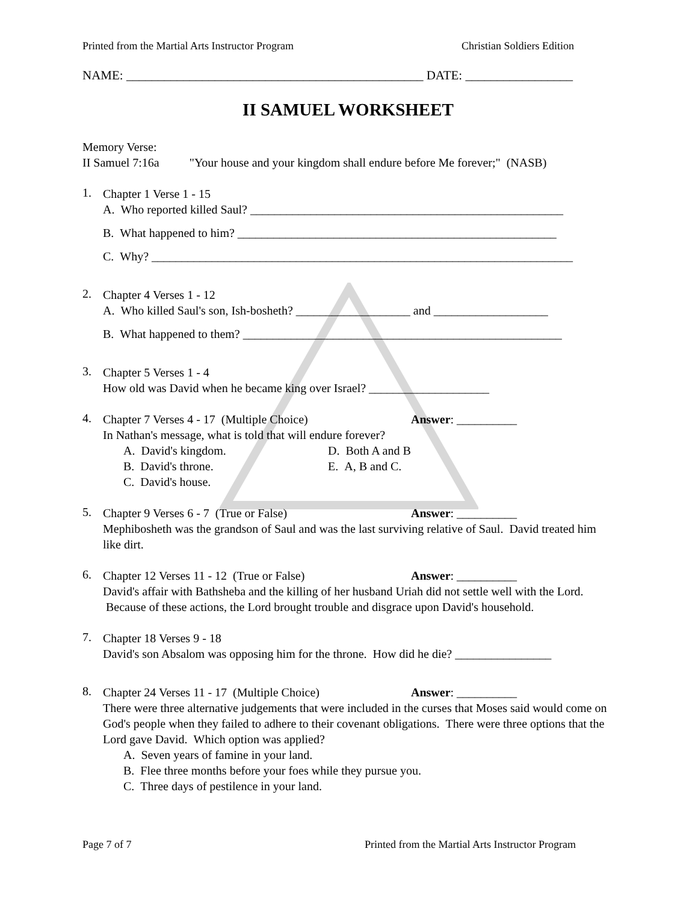Printed from the Martial Arts Instructor Program Christian Soldiers Edition
NAME: _______________________________________________ DATE: _________________
II SAMUEL WORKSHEET
Memory Verse:
II Samuel 7:16a "Your house and your kingdom shall endure before Me forever;" (NASB)
1.
Chapter 1 Verse 1 - 15
A. Who reported killed Saul? ____________________________________________________
B. What happened to him? _____________________________________________________
C. Why? ______________________________________________________________________
2.
Chapter 4 Verses 1 - 12
A. Who killed Saul's son, Ish-bosheth? ___________________ and ___________________
B. What happened to them? _____________________________________________________
3.
Chapter 5 Verses 1 - 4
How old was David when he became king over Israel? ____________________
4.
Chapter 7 Verses 4 - 17 (Multiple Choice) Answer: __________
In Nathan's message, what is told that will endure forever?
A. David's kingdom. D. Both A and B B. David's throne. E. A, B and C. C. David's house.
5.
Chapter 9 Verses 6 - 7 (True or False) Answer: __________
Mephibosheth was the grandson of Saul and was the last surviving relative of Saul. David treated him like dirt.
6.
Chapter 12 Verses 11 - 12 (True or False) Answer: __________
David's affair with Bathsheba and the killing of her husband Uriah did not settle well with the Lord. Because of these actions, the Lord brought trouble and disgrace upon David's household.
7.
Chapter 18 Verses 9 - 18
David's son Absalom was opposing him for the throne. How did he die? ________________
8.
Chapter 24 Verses 11 - 17 (Multiple Choice) Answer: __________
There were three alternative judgements that were included in the curses that Moses said would come on God's people when they failed to adhere to their covenant obligations. There were three options that the Lord gave David. Which option was applied?
A. Seven years of famine in your land.
B. Flee three months before your foes while they pursue you.
C. Three days of pestilence in your land.
Page 7 of 7 Printed from the Martial Arts Instructor Program